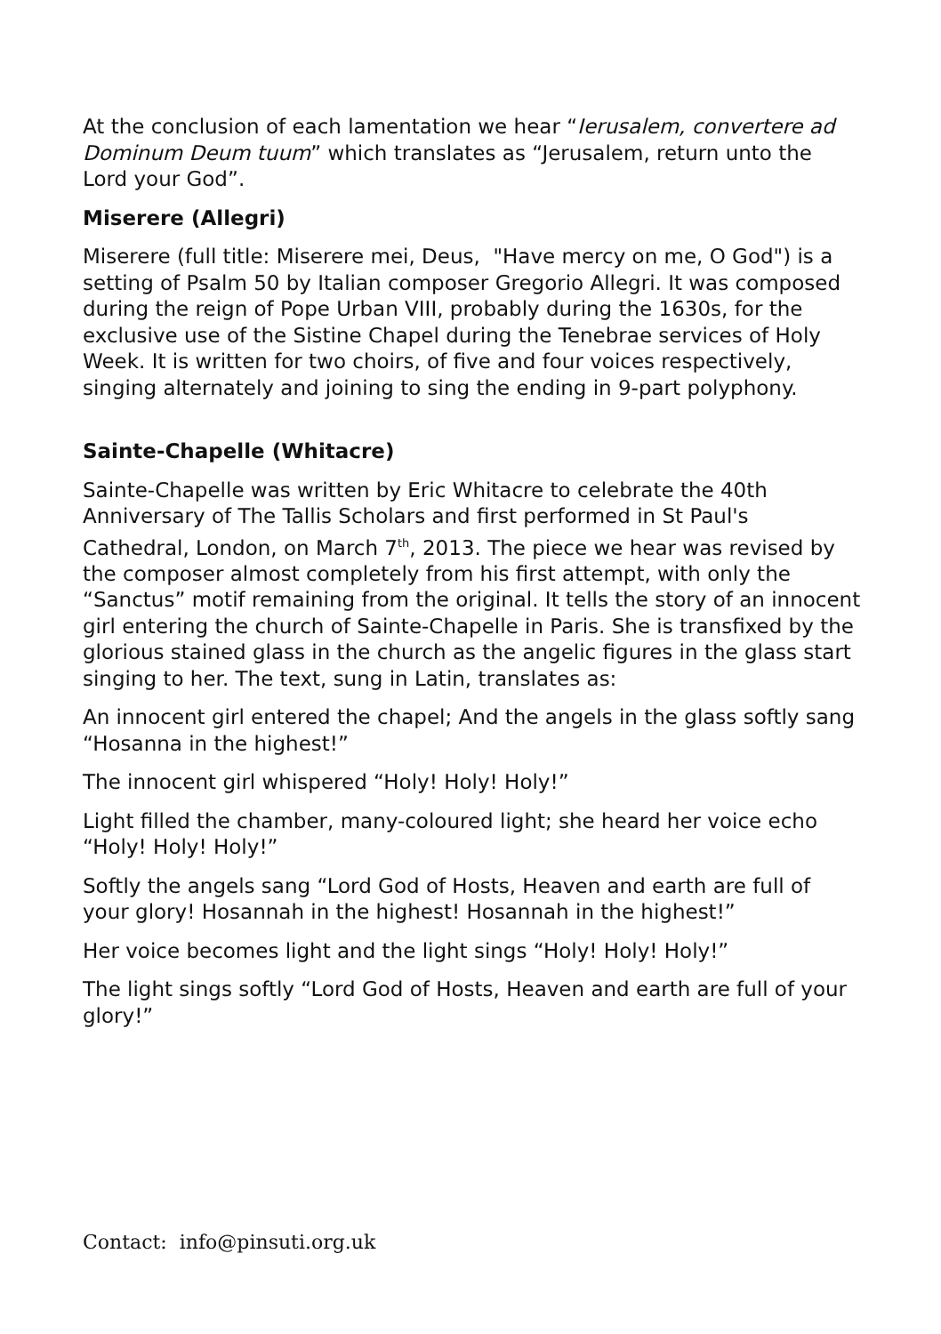At the conclusion of each lamentation we hear “Ierusalem, convertere ad Dominum Deum tuum” which translates as “Jerusalem, return unto the Lord your God”.
Miserere (Allegri)
Miserere (full title: Miserere mei, Deus, "Have mercy on me, O God") is a setting of Psalm 50 by Italian composer Gregorio Allegri. It was composed during the reign of Pope Urban VIII, probably during the 1630s, for the exclusive use of the Sistine Chapel during the Tenebrae services of Holy Week. It is written for two choirs, of five and four voices respectively, singing alternately and joining to sing the ending in 9-part polyphony.
Sainte-Chapelle (Whitacre)
Sainte-Chapelle was written by Eric Whitacre to celebrate the 40th Anniversary of The Tallis Scholars and first performed in St Paul's Cathedral, London, on March 7<sup>th</sup>, 2013. The piece we hear was revised by the composer almost completely from his first attempt, with only the “Sanctus” motif remaining from the original. It tells the story of an innocent girl entering the church of Sainte-Chapelle in Paris. She is transfixed by the glorious stained glass in the church as the angelic figures in the glass start singing to her. The text, sung in Latin, translates as:
An innocent girl entered the chapel; And the angels in the glass softly sang “Hosanna in the highest!”
The innocent girl whispered “Holy! Holy! Holy!”
Light filled the chamber, many-coloured light; she heard her voice echo “Holy! Holy! Holy!”
Softly the angels sang “Lord God of Hosts, Heaven and earth are full of your glory! Hosannah in the highest! Hosannah in the highest!”
Her voice becomes light and the light sings “Holy! Holy! Holy!”
The light sings softly “Lord God of Hosts, Heaven and earth are full of your glory!”
Contact: info@pinsuti.org.uk